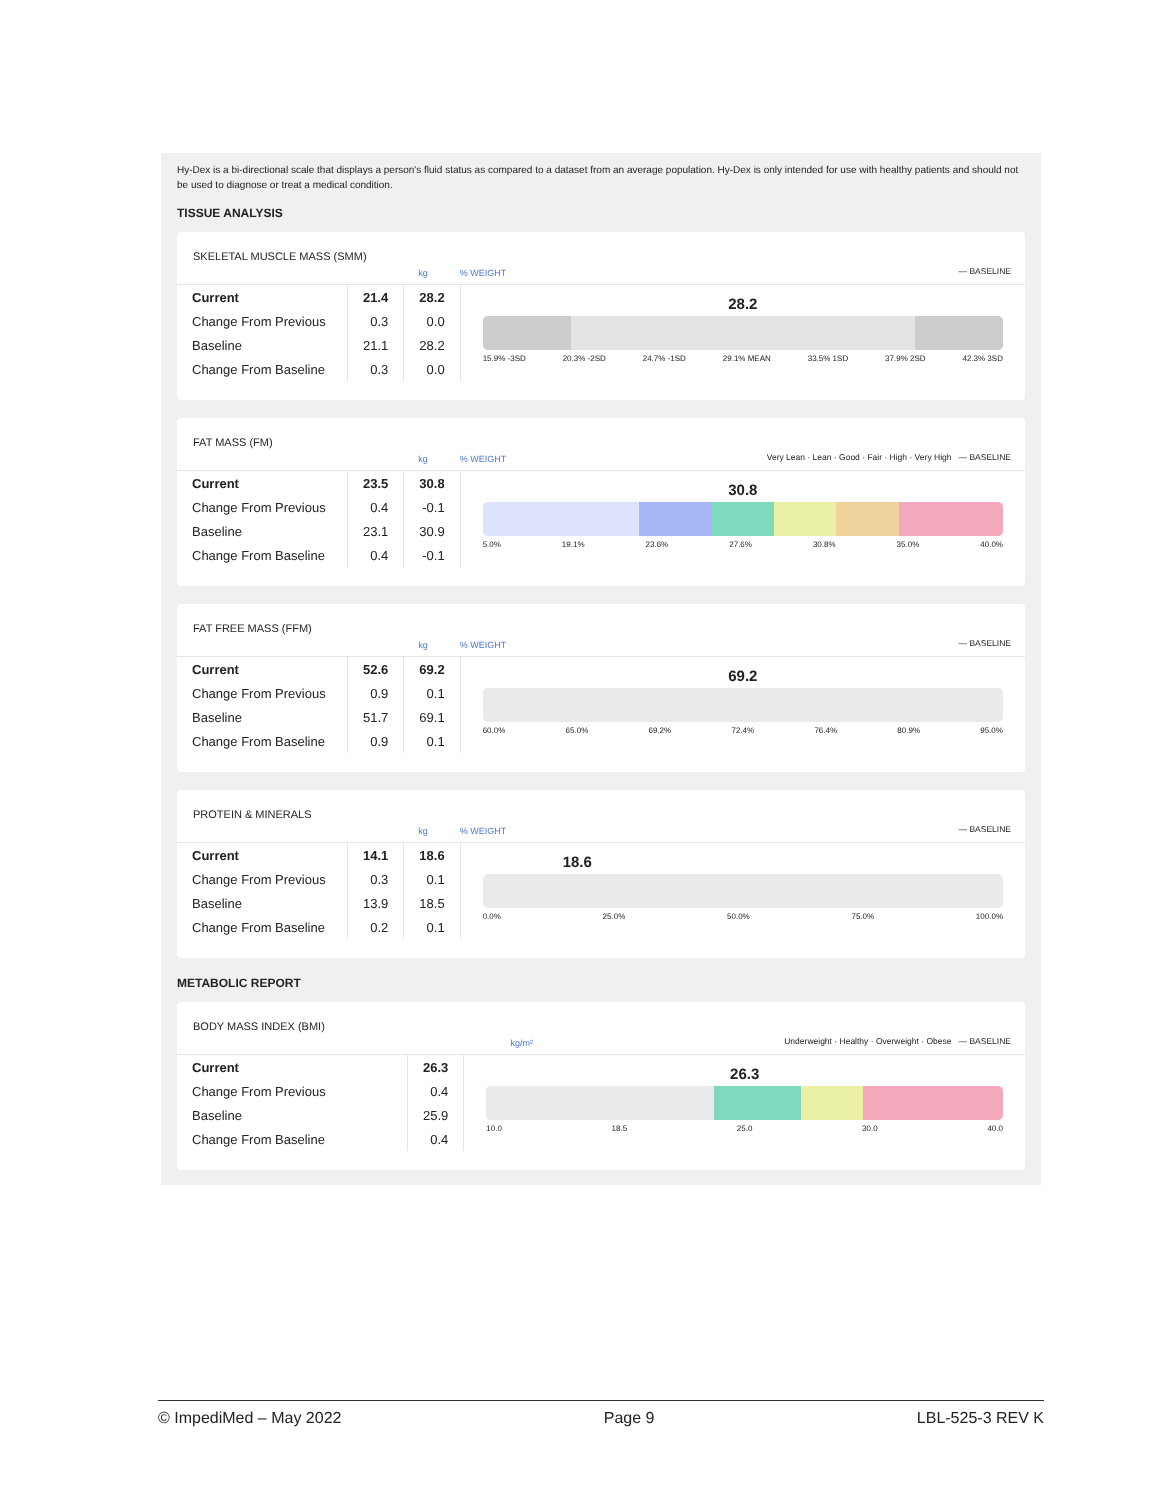Hy-Dex is a bi-directional scale that displays a person's fluid status as compared to a dataset from an average population. Hy-Dex is only intended for use with healthy patients and should not be used to diagnose or treat a medical condition.
TISSUE ANALYSIS
SKELETAL MUSCLE MASS (SMM)
kg
% WEIGHT
— BASELINE
| Current | 21.4 | 28.2 |
| Change From Previous | 0.3 | 0.0 |
| Baseline | 21.1 | 28.2 |
| Change From Baseline | 0.3 | 0.0 |
28.2
15.9% -3SD 20.3% -2SD 24.7% -1SD 29.1% MEAN 33.5% 1SD 37.9% 2SD 42.3% 3SD
FAT MASS (FM)
kg
% WEIGHT
Very Lean · Lean · Good · Fair · High · Very High — BASELINE
| Current | 23.5 | 30.8 |
| Change From Previous | 0.4 | -0.1 |
| Baseline | 23.1 | 30.9 |
| Change From Baseline | 0.4 | -0.1 |
30.8
5.0% 19.1% 23.6% 27.6% 30.8% 35.0% 40.0%
FAT FREE MASS (FFM)
kg
% WEIGHT
— BASELINE
| Current | 52.6 | 69.2 |
| Change From Previous | 0.9 | 0.1 |
| Baseline | 51.7 | 69.1 |
| Change From Baseline | 0.9 | 0.1 |
69.2
60.0% 65.0% 69.2% 72.4% 76.4% 80.9% 95.0%
PROTEIN & MINERALS
kg
% WEIGHT
— BASELINE
| Current | 14.1 | 18.6 |
| Change From Previous | 0.3 | 0.1 |
| Baseline | 13.9 | 18.5 |
| Change From Baseline | 0.2 | 0.1 |
18.6
0.0% 25.0% 50.0% 75.0% 100.0%
METABOLIC REPORT
BODY MASS INDEX (BMI)
kg/m²
Underweight · Healthy · Overweight · Obese — BASELINE
| Current | 26.3 |
| Change From Previous | 0.4 |
| Baseline | 25.9 |
| Change From Baseline | 0.4 |
26.3
10.0 18.5 25.0 30.0 40.0
© ImpediMed – May 2022 Page 9 LBL-525-3 REV K